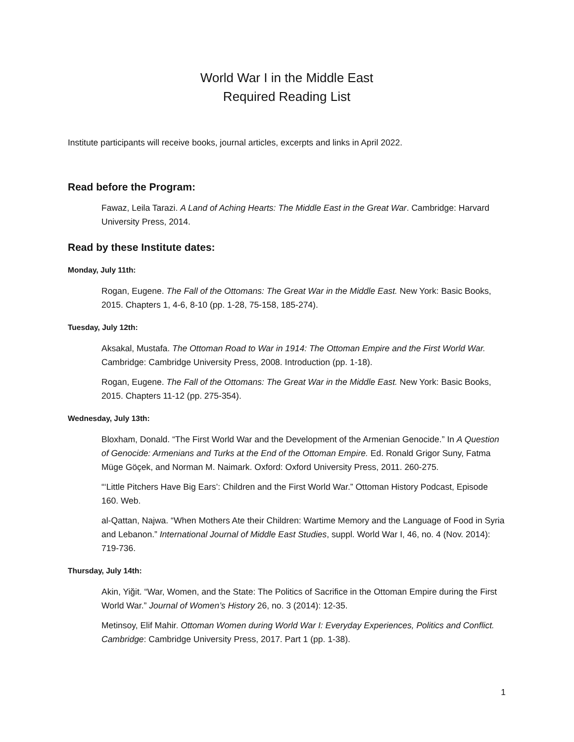World War I in the Middle East
Required Reading List
Institute participants will receive books, journal articles, excerpts and links in April 2022.
Read before the Program:
Fawaz, Leila Tarazi. A Land of Aching Hearts: The Middle East in the Great War. Cambridge: Harvard University Press, 2014.
Read by these Institute dates:
Monday, July 11th:
Rogan, Eugene. The Fall of the Ottomans: The Great War in the Middle East. New York: Basic Books, 2015. Chapters 1, 4-6, 8-10 (pp. 1-28, 75-158, 185-274).
Tuesday, July 12th:
Aksakal, Mustafa. The Ottoman Road to War in 1914: The Ottoman Empire and the First World War. Cambridge: Cambridge University Press, 2008. Introduction (pp. 1-18).
Rogan, Eugene. The Fall of the Ottomans: The Great War in the Middle East. New York: Basic Books, 2015. Chapters 11-12 (pp. 275-354).
Wednesday, July 13th:
Bloxham, Donald. “The First World War and the Development of the Armenian Genocide.” In A Question of Genocide: Armenians and Turks at the End of the Ottoman Empire. Ed. Ronald Grigor Suny, Fatma Müge Göçek, and Norman M. Naimark. Oxford: Oxford University Press, 2011. 260-275.
“‘Little Pitchers Have Big Ears’: Children and the First World War.” Ottoman History Podcast, Episode 160. Web.
al-Qattan, Najwa. “When Mothers Ate their Children: Wartime Memory and the Language of Food in Syria and Lebanon.” International Journal of Middle East Studies, suppl. World War I, 46, no. 4 (Nov. 2014): 719-736.
Thursday, July 14th:
Akin, Yiğit. “War, Women, and the State: The Politics of Sacrifice in the Ottoman Empire during the First World War.” Journal of Women’s History 26, no. 3 (2014): 12-35.
Metinsoy, Elif Mahir. Ottoman Women during World War I: Everyday Experiences, Politics and Conflict. Cambridge: Cambridge University Press, 2017. Part 1 (pp. 1-38).
1